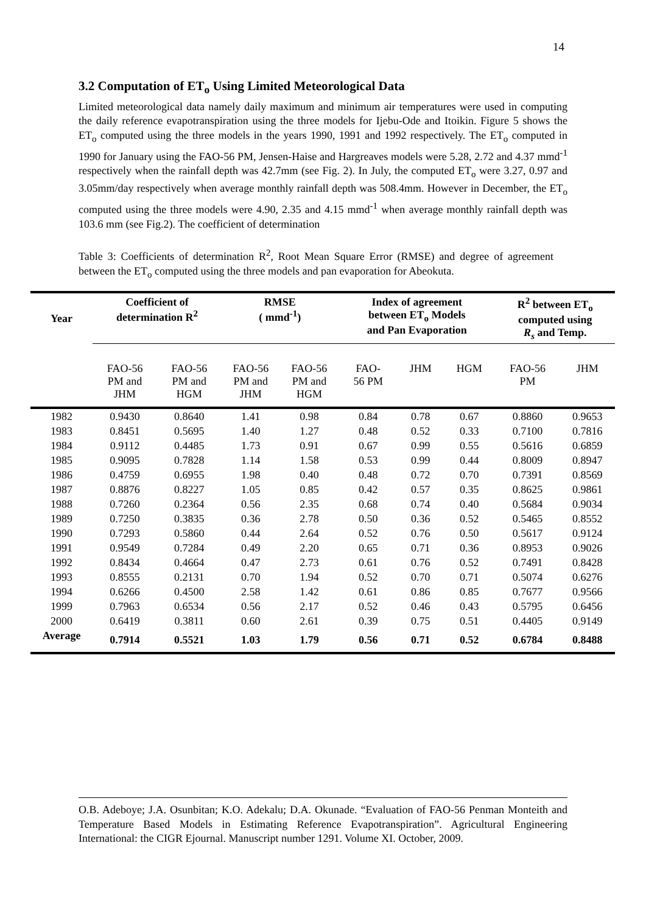14
3.2 Computation of ET<sub>o</sub> Using Limited Meteorological Data
Limited meteorological data namely daily maximum and minimum air temperatures were used in computing the daily reference evapotranspiration using the three models for Ijebu-Ode and Itoikin. Figure 5 shows the ET<sub>o</sub> computed using the three models in the years 1990, 1991 and 1992 respectively. The ET<sub>o</sub> computed in 1990 for January using the FAO-56 PM, Jensen-Haise and Hargreaves models were 5.28, 2.72 and 4.37 mmd<sup>-1</sup> respectively when the rainfall depth was 42.7mm (see Fig. 2). In July, the computed ET<sub>o</sub> were 3.27, 0.97 and 3.05mm/day respectively when average monthly rainfall depth was 508.4mm. However in December, the ET<sub>o</sub> computed using the three models were 4.90, 2.35 and 4.15 mmd<sup>-1</sup> when average monthly rainfall depth was 103.6 mm (see Fig.2). The coefficient of determination
Table 3: Coefficients of determination R<sup>2</sup>, Root Mean Square Error (RMSE) and degree of agreement between the ET<sub>o</sub> computed using the three models and pan evaporation for Abeokuta.
| Year | Coefficient of determination R<sup>2</sup> | | RMSE ( mmd<sup>-1</sup>) | | Index of agreement between ET<sub>o</sub> Models and Pan Evaporation | | | R<sup>2</sup> between ET<sub>o</sub> computed using R<sub>s</sub> and Temp. | |
| --- | --- | --- | --- | --- | --- | --- | --- | --- | --- |
| | FAO-56 PM and JHM | FAO-56 PM and HGM | FAO-56 PM and JHM | FAO-56 PM and HGM | FAO- 56 PM | JHM | HGM | FAO-56 PM | JHM |
| 1982 | 0.9430 | 0.8640 | 1.41 | 0.98 | 0.84 | 0.78 | 0.67 | 0.8860 | 0.9653 |
| 1983 | 0.8451 | 0.5695 | 1.40 | 1.27 | 0.48 | 0.52 | 0.33 | 0.7100 | 0.7816 |
| 1984 | 0.9112 | 0.4485 | 1.73 | 0.91 | 0.67 | 0.99 | 0.55 | 0.5616 | 0.6859 |
| 1985 | 0.9095 | 0.7828 | 1.14 | 1.58 | 0.53 | 0.99 | 0.44 | 0.8009 | 0.8947 |
| 1986 | 0.4759 | 0.6955 | 1.98 | 0.40 | 0.48 | 0.72 | 0.70 | 0.7391 | 0.8569 |
| 1987 | 0.8876 | 0.8227 | 1.05 | 0.85 | 0.42 | 0.57 | 0.35 | 0.8625 | 0.9861 |
| 1988 | 0.7260 | 0.2364 | 0.56 | 2.35 | 0.68 | 0.74 | 0.40 | 0.5684 | 0.9034 |
| 1989 | 0.7250 | 0.3835 | 0.36 | 2.78 | 0.50 | 0.36 | 0.52 | 0.5465 | 0.8552 |
| 1990 | 0.7293 | 0.5860 | 0.44 | 2.64 | 0.52 | 0.76 | 0.50 | 0.5617 | 0.9124 |
| 1991 | 0.9549 | 0.7284 | 0.49 | 2.20 | 0.65 | 0.71 | 0.36 | 0.8953 | 0.9026 |
| 1992 | 0.8434 | 0.4664 | 0.47 | 2.73 | 0.61 | 0.76 | 0.52 | 0.7491 | 0.8428 |
| 1993 | 0.8555 | 0.2131 | 0.70 | 1.94 | 0.52 | 0.70 | 0.71 | 0.5074 | 0.6276 |
| 1994 | 0.6266 | 0.4500 | 2.58 | 1.42 | 0.61 | 0.86 | 0.85 | 0.7677 | 0.9566 |
| 1999 | 0.7963 | 0.6534 | 0.56 | 2.17 | 0.52 | 0.46 | 0.43 | 0.5795 | 0.6456 |
| 2000 | 0.6419 | 0.3811 | 0.60 | 2.61 | 0.39 | 0.75 | 0.51 | 0.4405 | 0.9149 |
| Average | 0.7914 | 0.5521 | 1.03 | 1.79 | 0.56 | 0.71 | 0.52 | 0.6784 | 0.8488 |
O.B. Adeboye; J.A. Osunbitan; K.O. Adekalu; D.A. Okunade. “Evaluation of FAO-56 Penman Monteith and Temperature Based Models in Estimating Reference Evapotranspiration”. Agricultural Engineering International: the CIGR Ejournal. Manuscript number 1291. Volume XI. October, 2009.